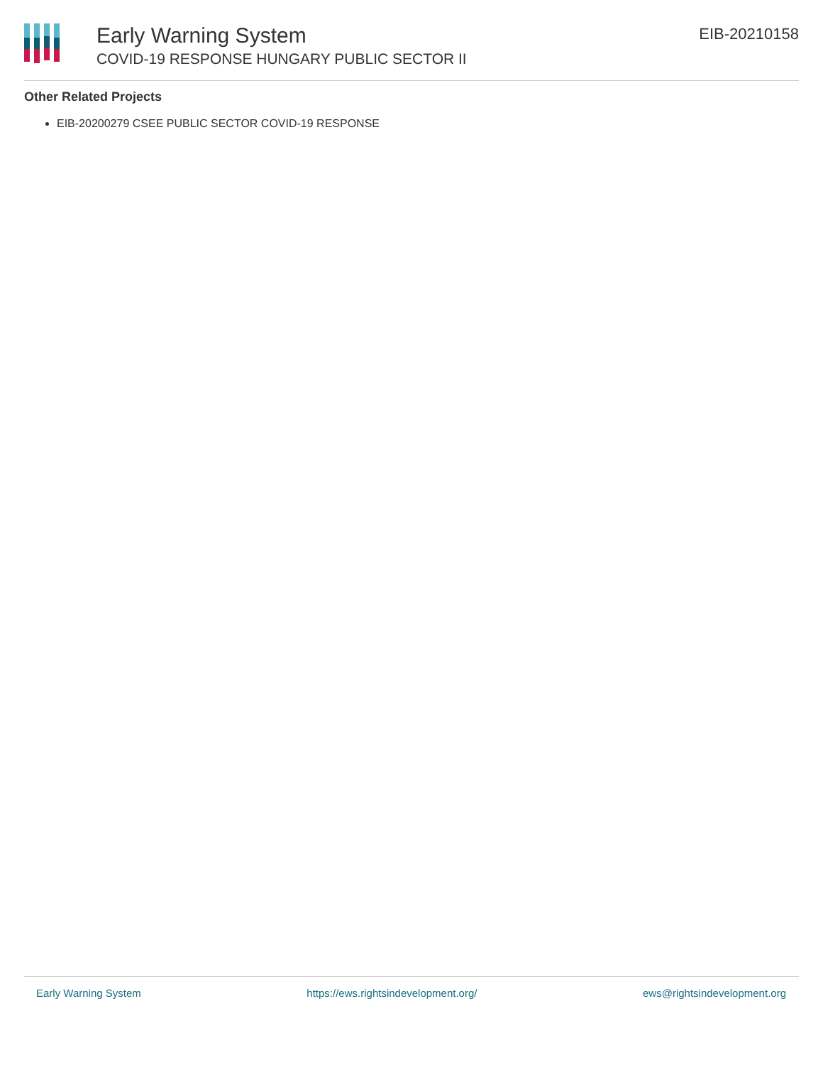Early Warning System
COVID-19 RESPONSE HUNGARY PUBLIC SECTOR II
EIB-20210158
Other Related Projects
EIB-20200279 CSEE PUBLIC SECTOR COVID-19 RESPONSE
Early Warning System https://ews.rightsindevelopment.org/ ews@rightsindevelopment.org